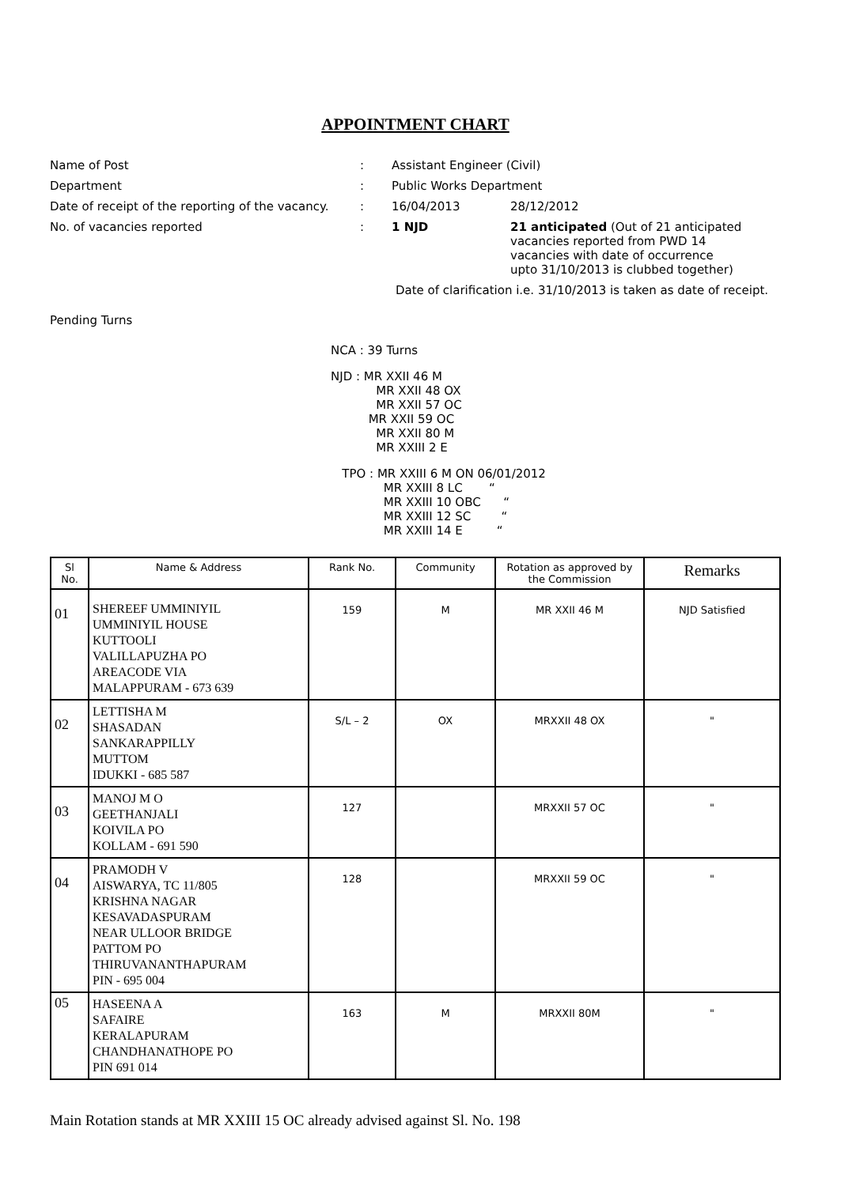APPOINTMENT CHART
Name of Post : Assistant Engineer (Civil)
Department : Public Works Department
Date of receipt of the reporting of the vacancy.
: 16/04/2013 28/12/2012
No. of vacancies reported : 1 NJD 21 anticipated (Out of 21 anticipated
vacancies reported from PWD 14
vacancies with date of occurrence
upto 31/10/2013 is clubbed together)
Date of clarification i.e. 31/10/2013 is taken as date of receipt.
Pending Turns
NCA : 39 Turns
NJD : MR XXII 46 M
MR XXII 48 OX
MR XXII 57 OC
MR XXII 59 OC
MR XXII 80 M
MR XXIII 2 E
TPO : MR XXIII 6 M ON 06/01/2012
MR XXIII 8 LC “
MR XXIII 10 OBC “
MR XXIII 12 SC “
MR XXIII 14 E “
| Sl No. | Name & Address | Rank No. | Community | Rotation as approved by the Commission | Remarks |
| --- | --- | --- | --- | --- | --- |
| 01 | SHEREEF UMMINIYIL UMMINIYIL HOUSE KUTTOOLI VALILLAPUZHA PO AREACODE VIA MALAPPURAM - 673 639 | 159 | M | MR XXII 46 M | NJD Satisfied |
| 02 | LETTISHA M SHASADAN SANKARAPPILLY MUTTOM IDUKKI - 685 587 | S/L – 2 | OX | MRXXII 48 OX | " |
| 03 | MANOJ M O GEETHANJALI KOIVILA PO KOLLAM - 691 590 | 127 | | MRXXII 57 OC | " |
| 04 | PRAMODH V AISWARYA, TC 11/805 KRISHNA NAGAR KESAVADASPURAM NEAR ULLOOR BRIDGE PATTOM PO THIRUVANANTHAPURAM PIN - 695 004 | 128 | | MRXXII 59 OC | " |
| 05 | HASEENA A SAFAIRE KERALAPURAM CHANDHANATHOPE PO PIN 691 014 | 163 | M | MRXXII 80M | " |
Main Rotation stands at MR XXIII 15 OC already advised against Sl. No. 198